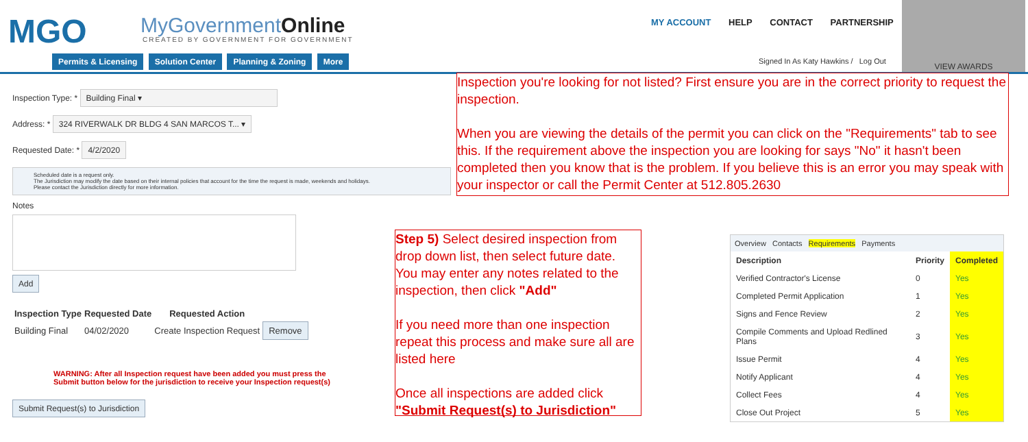MGO MyGovernmentOnline
CREATED BY GOVERNMENT FOR GOVERNMENT
MY ACCOUNT HELP CONTACT PARTNERSHIP
Permits & Licensing Solution Center Planning & Zoning More
Signed In As Katy Hawkins / Log Out
VIEW AWARDS
Inspection Type: * Building Final ▾
Address: * 324 RIVERWALK DR BLDG 4 SAN MARCOS T... ▾
Requested Date: * 4/2/2020
Scheduled date is a request only.
The Jurisdiction may modify the date based on their internal policies that account for the time the request is made, weekends and holidays.
Please contact the Jurisdiction directly for more information.
Notes
Add
| Inspection Type | Requested Date | Requested Action | |
| --- | --- | --- | --- |
| Building Final | 04/02/2020 | Create Inspection Request | Remove |
WARNING: After all Inspection request have been added you must press the
Submit button below for the jurisdiction to receive your Inspection request(s)
Submit Request(s) to Jurisdiction
Inspection you're looking for not listed? First ensure you are in the correct priority to request the inspection.
When you are viewing the details of the permit you can click on the "Requirements" tab to see this. If the requirement above the inspection you are looking for says "No" it hasn't been completed then you know that is the problem. If you believe this is an error you may speak with your inspector or call the Permit Center at 512.805.2630
Step 5) Select desired inspection from drop down list, then select future date. You may enter any notes related to the inspection, then click "Add"
If you need more than one inspection repeat this process and make sure all are listed here
Once all inspections are added click "Submit Request(s) to Jurisdiction"
Overview Contacts Requirements Payments
| Description | Priority | Completed |
| --- | --- | --- |
| Verified Contractor's License | 0 | Yes |
| Completed Permit Application | 1 | Yes |
| Signs and Fence Review | 2 | Yes |
| Compile Comments and Upload Redlined Plans | 3 | Yes |
| Issue Permit | 4 | Yes |
| Notify Applicant | 4 | Yes |
| Collect Fees | 4 | Yes |
| Close Out Project | 5 | Yes |